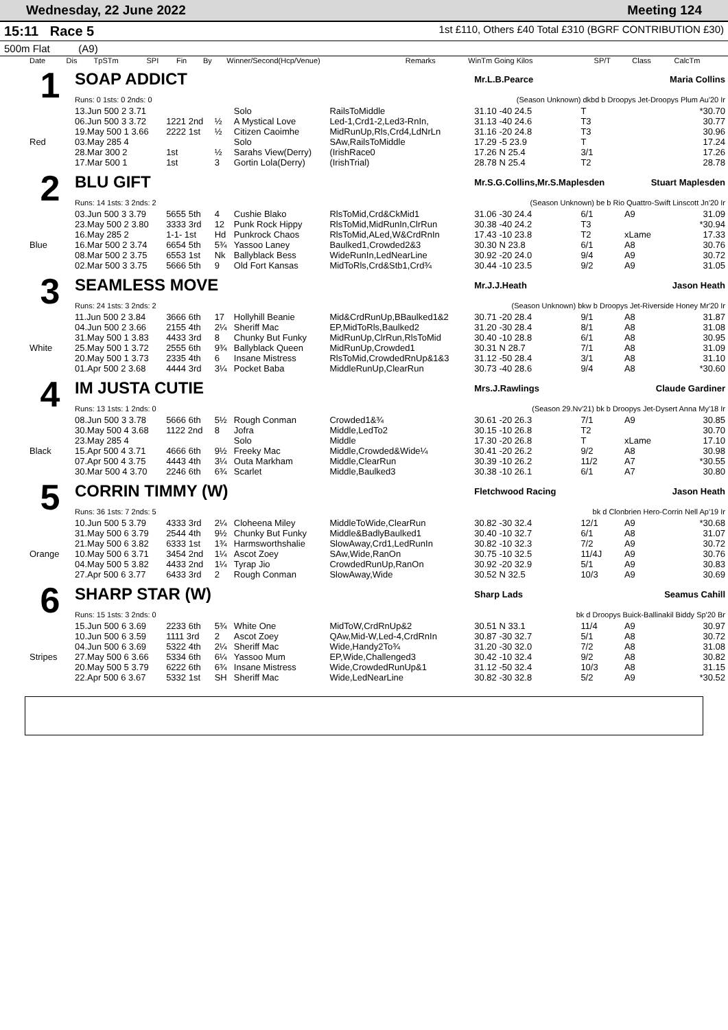Wednesday, 22 June 2022 Meeting 124
15:11 Race 5
1st £110, Others £40 Total £310 (BGRF CONTRIBUTION £30)
500m Flat (A9)
| Date | Dis | TpSTm | SPI | Fin | By | Winner/Second(Hcp/Venue) | Remarks | WinTm Going Kilos | SP/T | Class | CalcTm |
| --- | --- | --- | --- | --- | --- | --- | --- | --- | --- | --- | --- |
| 1 | SOAP ADDICT | | | | | Mr.L.B.Pearce Maria Collins | | | |
| | Runs: 0 1sts: 0 2nds: 0 | | | | | (Season Unknown) dkbd b Droopys Jet-Droopys Plum Au'20 Ir | | | |
| | 13.Jun 500 2 3.71 | | | Solo | RailsToMiddle | 31.10 -40 24.5 | T | | *30.70 |
| | 06.Jun 500 3 3.72 | 1221 2nd | ½ | A Mystical Love | Led-1,Crd1-2,Led3-RnIn, | 31.13 -40 24.6 | T3 | | 30.77 |
| | 19.May 500 1 3.66 | 2222 1st | ½ | Citizen Caoimhe | MidRunUp,Rls,Crd4,LdNrLn | 31.16 -20 24.8 | T3 | | 30.96 |
| Red | 03.May 285 4 | | | Solo | SAw,RailsToMiddle | 17.29 -5 23.9 | T | | 17.24 |
| | 28.Mar 300 2 | 1st | ½ | Sarahs View(Derry) | (IrishRace0 | 17.26 N 25.4 | 3/1 | | 17.26 |
| | 17.Mar 500 1 | 1st | 3 | Gortin Lola(Derry) | (IrishTrial) | 28.78 N 25.4 | T2 | | 28.78 |
| 2 | BLU GIFT | | | | | Mr.S.G.Collins,Mr.S.Maplesden Stuart Maplesden | | | |
| | Runs: 14 1sts: 3 2nds: 2 | | | | | (Season Unknown) be b Rio Quattro-Swift Linscott Jn'20 Ir | | | |
| | 03.Jun 500 3 3.79 | 5655 5th | 4 | Cushie Blako | RlsToMid,Crd&CkMid1 | 31.06 -30 24.4 | 6/1 | A9 | 31.09 |
| | 23.May 500 2 3.80 | 3333 3rd | 12 | Punk Rock Hippy | RlsToMid,MidRunIn,ClrRun | 30.38 -40 24.2 | T3 | | *30.94 |
| | 16.May 285 2 | 1-1- 1st | Hd | Punkrock Chaos | RlsToMid,ALed,W&CrdRnIn | 17.43 -10 23.8 | T2 | xLame | 17.33 |
| Blue | 16.Mar 500 2 3.74 | 6654 5th | 5¾ | Yassoo Laney | Baulked1,Crowded2&3 | 30.30 N 23.8 | 6/1 | A8 | 30.76 |
| | 08.Mar 500 2 3.75 | 6553 1st | Nk | Ballyblack Bess | WideRunIn,LedNearLine | 30.92 -20 24.0 | 9/4 | A9 | 30.72 |
| | 02.Mar 500 3 3.75 | 5666 5th | 9 | Old Fort Kansas | MidToRls,Crd&Stb1,Crd¾ | 30.44 -10 23.5 | 9/2 | A9 | 31.05 |
| 3 | SEAMLESS MOVE | | | | | Mr.J.J.Heath Jason Heath | | | |
| | Runs: 24 1sts: 3 2nds: 2 | | | | | (Season Unknown) bkw b Droopys Jet-Riverside Honey Mr'20 Ir | | | |
| | 11.Jun 500 2 3.84 | 3666 6th | 17 | Hollyhill Beanie | Mid&CrdRunUp,BBaulked1&2 | 30.71 -20 28.4 | 9/1 | A8 | 31.87 |
| | 04.Jun 500 2 3.66 | 2155 4th | 2¼ | Sheriff Mac | EP,MidToRls,Baulked2 | 31.20 -30 28.4 | 8/1 | A8 | 31.08 |
| | 31.May 500 1 3.83 | 4433 3rd | 8 | Chunky But Funky | MidRunUp,ClrRun,RlsToMid | 30.40 -10 28.8 | 6/1 | A8 | 30.95 |
| White | 25.May 500 1 3.72 | 2555 6th | 9¾ | Ballyblack Queen | MidRunUp,Crowded1 | 30.31 N 28.7 | 7/1 | A8 | 31.09 |
| | 20.May 500 1 3.73 | 2335 4th | 6 | Insane Mistress | RlsToMid,CrowdedRnUp&1&3 | 31.12 -50 28.4 | 3/1 | A8 | 31.10 |
| | 01.Apr 500 2 3.68 | 4444 3rd | 3¼ | Pocket Baba | MiddleRunUp,ClearRun | 30.73 -40 28.6 | 9/4 | A8 | *30.60 |
| 4 | IM JUSTA CUTIE | | | | | Mrs.J.Rawlings Claude Gardiner | | | |
| | Runs: 13 1sts: 1 2nds: 0 | | | | | (Season 29.Nv'21) bk b Droopys Jet-Dysert Anna My'18 Ir | | | |
| | 08.Jun 500 3 3.78 | 5666 6th | 5½ | Rough Conman | Crowded1&¾ | 30.61 -20 26.3 | 7/1 | A9 | 30.85 |
| | 30.May 500 4 3.68 | 1122 2nd | 8 | Jofra | Middle,LedTo2 | 30.15 -10 26.8 | T2 | | 30.70 |
| | 23.May 285 4 | | | Solo | Middle | 17.30 -20 26.8 | T | xLame | 17.10 |
| Black | 15.Apr 500 4 3.71 | 4666 6th | 9½ | Freeky Mac | Middle,Crowded&Wide¼ | 30.41 -20 26.2 | 9/2 | A8 | 30.98 |
| | 07.Apr 500 4 3.75 | 4443 4th | 3¼ | Outa Markham | Middle,ClearRun | 30.39 -10 26.2 | 11/2 | A7 | *30.55 |
| | 30.Mar 500 4 3.70 | 2246 6th | 6¾ | Scarlet | Middle,Baulked3 | 30.38 -10 26.1 | 6/1 | A7 | 30.80 |
| 5 | CORRIN TIMMY (W) | | | | | Fletchwood Racing Jason Heath | | | |
| | Runs: 36 1sts: 7 2nds: 5 | | | | | bk d Clonbrien Hero-Corrin Nell Ap'19 Ir | | | |
| | 10.Jun 500 5 3.79 | 4333 3rd | 2¼ | Cloheena Miley | MiddleToWide,ClearRun | 30.82 -30 32.4 | 12/1 | A9 | *30.68 |
| | 31.May 500 6 3.79 | 2544 4th | 9½ | Chunky But Funky | Middle&BadlyBaulked1 | 30.40 -10 32.7 | 6/1 | A8 | 31.07 |
| | 21.May 500 6 3.82 | 6333 1st | 1¾ | Harmsworthshalie | SlowAway,Crd1,LedRunIn | 30.82 -10 32.3 | 7/2 | A9 | 30.72 |
| Orange | 10.May 500 6 3.71 | 3454 2nd | 1¼ | Ascot Zoey | SAw,Wide,RanOn | 30.75 -10 32.5 | 11/4J | A9 | 30.76 |
| | 04.May 500 5 3.82 | 4433 2nd | 1¼ | Tyrap Jio | CrowdedRunUp,RanOn | 30.92 -20 32.9 | 5/1 | A9 | 30.83 |
| | 27.Apr 500 6 3.77 | 6433 3rd | 2 | Rough Conman | SlowAway,Wide | 30.52 N 32.5 | 10/3 | A9 | 30.69 |
| 6 | SHARP STAR (W) | | | | | Sharp Lads Seamus Cahill | | | |
| | Runs: 15 1sts: 3 2nds: 0 | | | | | bk d Droopys Buick-Ballinakil Biddy Sp'20 Br | | | |
| | 15.Jun 500 6 3.69 | 2233 6th | 5¾ | White One | MidToW,CrdRnUp&2 | 30.51 N 33.1 | 11/4 | A9 | 30.97 |
| | 10.Jun 500 6 3.59 | 1111 3rd | 2 | Ascot Zoey | QAw,Mid-W,Led-4,CrdRnIn | 30.87 -30 32.7 | 5/1 | A8 | 30.72 |
| | 04.Jun 500 6 3.69 | 5322 4th | 2¼ | Sheriff Mac | Wide,Handy2To¾ | 31.20 -30 32.0 | 7/2 | A8 | 31.08 |
| Stripes | 27.May 500 6 3.66 | 5334 6th | 6¼ | Yassoo Mum | EP,Wide,Challenged3 | 30.42 -10 32.4 | 9/2 | A8 | 30.82 |
| | 20.May 500 5 3.79 | 6222 6th | 6¾ | Insane Mistress | Wide,CrowdedRunUp&1 | 31.12 -50 32.4 | 10/3 | A8 | 31.15 |
| | 22.Apr 500 6 3.67 | 5332 1st | SH | Sheriff Mac | Wide,LedNearLine | 30.82 -30 32.8 | 5/2 | A9 | *30.52 |